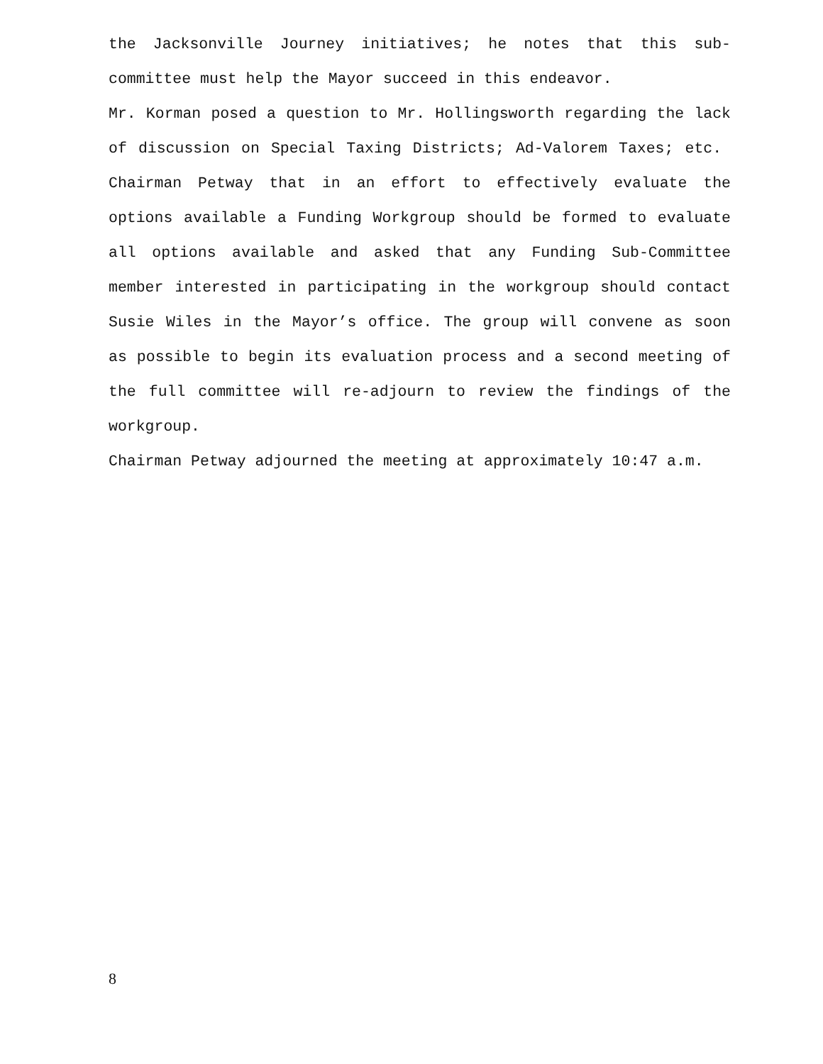the Jacksonville Journey initiatives; he notes that this sub-committee must help the Mayor succeed in this endeavor.
Mr. Korman posed a question to Mr. Hollingsworth regarding the lack of discussion on Special Taxing Districts; Ad-Valorem Taxes; etc. Chairman Petway that in an effort to effectively evaluate the options available a Funding Workgroup should be formed to evaluate all options available and asked that any Funding Sub-Committee member interested in participating in the workgroup should contact Susie Wiles in the Mayor’s office. The group will convene as soon as possible to begin its evaluation process and a second meeting of the full committee will re-adjourn to review the findings of the workgroup.
Chairman Petway adjourned the meeting at approximately 10:47 a.m.
8